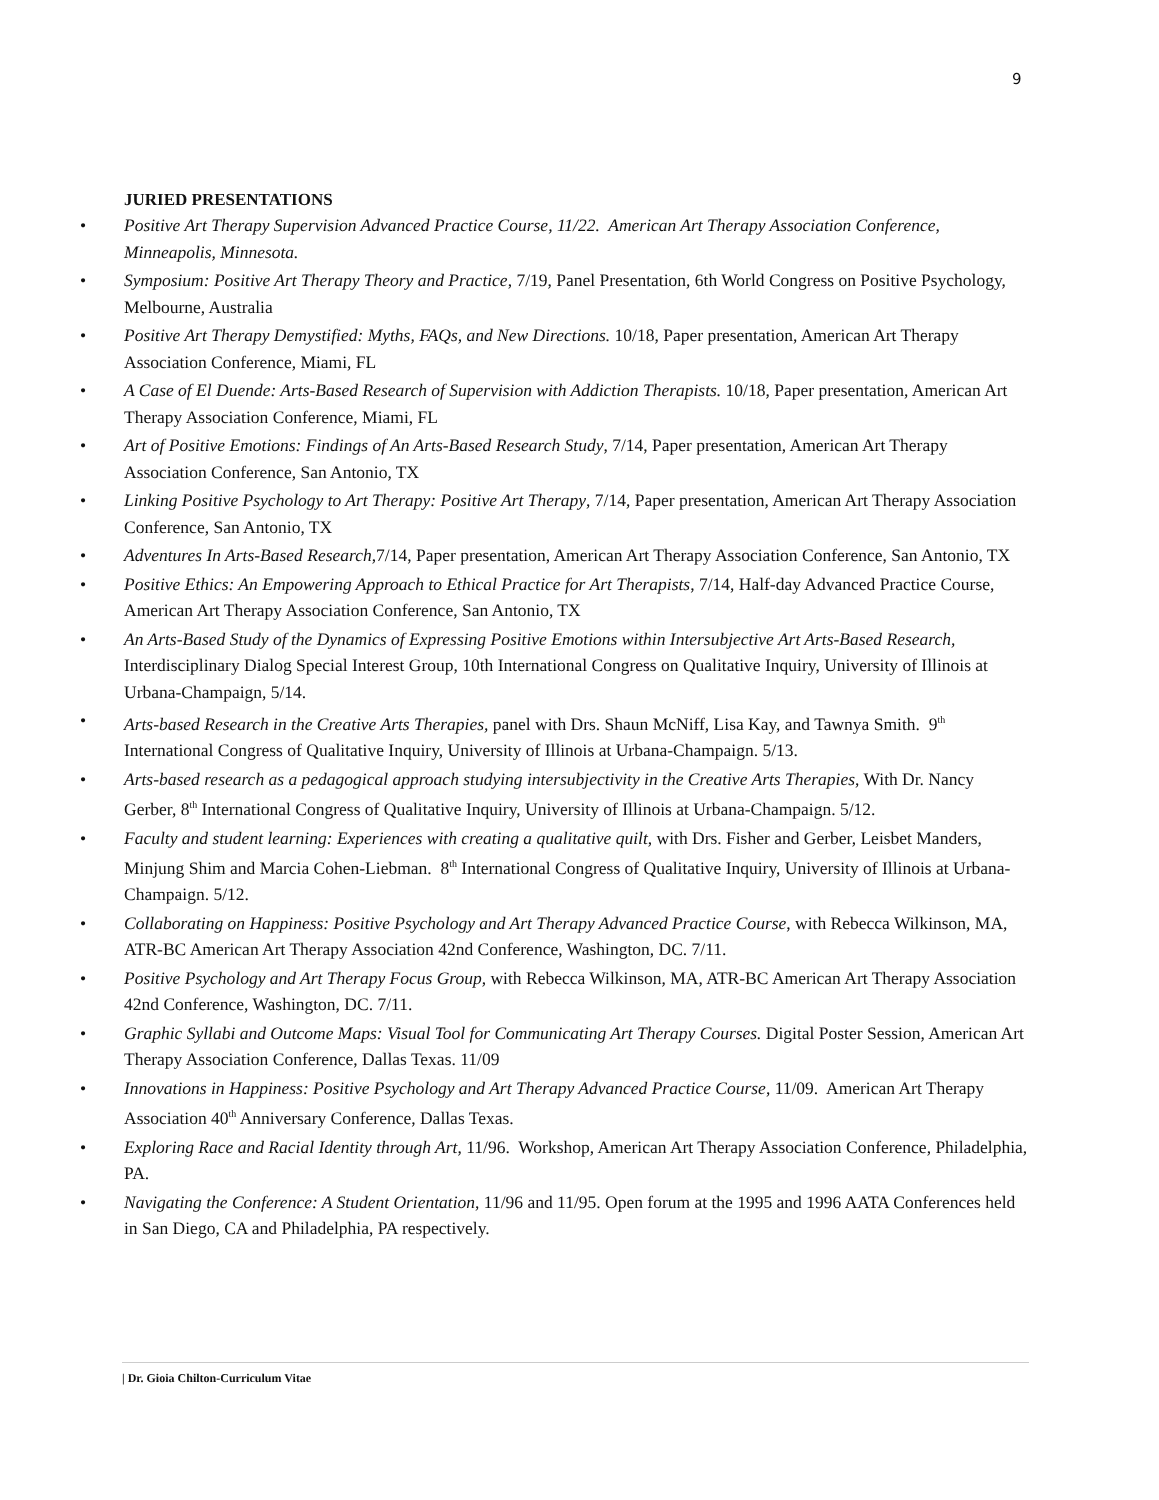9
JURIED PRESENTATIONS
• Positive Art Therapy Supervision Advanced Practice Course, 11/22. American Art Therapy Association Conference, Minneapolis, Minnesota.
• Symposium: Positive Art Therapy Theory and Practice, 7/19, Panel Presentation, 6th World Congress on Positive Psychology, Melbourne, Australia
• Positive Art Therapy Demystified: Myths, FAQs, and New Directions. 10/18, Paper presentation, American Art Therapy Association Conference, Miami, FL
• A Case of El Duende: Arts-Based Research of Supervision with Addiction Therapists. 10/18, Paper presentation, American Art Therapy Association Conference, Miami, FL
• Art of Positive Emotions: Findings of An Arts-Based Research Study, 7/14, Paper presentation, American Art Therapy Association Conference, San Antonio, TX
• Linking Positive Psychology to Art Therapy: Positive Art Therapy, 7/14, Paper presentation, American Art Therapy Association Conference, San Antonio, TX
• Adventures In Arts-Based Research,7/14, Paper presentation, American Art Therapy Association Conference, San Antonio, TX
• Positive Ethics: An Empowering Approach to Ethical Practice for Art Therapists, 7/14, Half-day Advanced Practice Course, American Art Therapy Association Conference, San Antonio, TX
• An Arts-Based Study of the Dynamics of Expressing Positive Emotions within Intersubjective Art Arts-Based Research, Interdisciplinary Dialog Special Interest Group, 10th International Congress on Qualitative Inquiry, University of Illinois at Urbana-Champaign, 5/14.
• Arts-based Research in the Creative Arts Therapies, panel with Drs. Shaun McNiff, Lisa Kay, and Tawnya Smith. 9<sup>th</sup> International Congress of Qualitative Inquiry, University of Illinois at Urbana-Champaign. 5/13.
• Arts-based research as a pedagogical approach studying intersubjectivity in the Creative Arts Therapies, With Dr. Nancy Gerber, 8<sup>th</sup> International Congress of Qualitative Inquiry, University of Illinois at Urbana-Champaign. 5/12.
• Faculty and student learning: Experiences with creating a qualitative quilt, with Drs. Fisher and Gerber, Leisbet Manders, Minjung Shim and Marcia Cohen-Liebman. 8<sup>th</sup> International Congress of Qualitative Inquiry, University of Illinois at Urbana-Champaign. 5/12.
• Collaborating on Happiness: Positive Psychology and Art Therapy Advanced Practice Course, with Rebecca Wilkinson, MA, ATR-BC American Art Therapy Association 42nd Conference, Washington, DC. 7/11.
• Positive Psychology and Art Therapy Focus Group, with Rebecca Wilkinson, MA, ATR-BC American Art Therapy Association 42nd Conference, Washington, DC. 7/11.
• Graphic Syllabi and Outcome Maps: Visual Tool for Communicating Art Therapy Courses. Digital Poster Session, American Art Therapy Association Conference, Dallas Texas. 11/09
• Innovations in Happiness: Positive Psychology and Art Therapy Advanced Practice Course, 11/09. American Art Therapy Association 40<sup>th</sup> Anniversary Conference, Dallas Texas.
• Exploring Race and Racial Identity through Art, 11/96. Workshop, American Art Therapy Association Conference, Philadelphia, PA.
• Navigating the Conference: A Student Orientation, 11/96 and 11/95. Open forum at the 1995 and 1996 AATA Conferences held in San Diego, CA and Philadelphia, PA respectively.
| Dr. Gioia Chilton-Curriculum Vitae